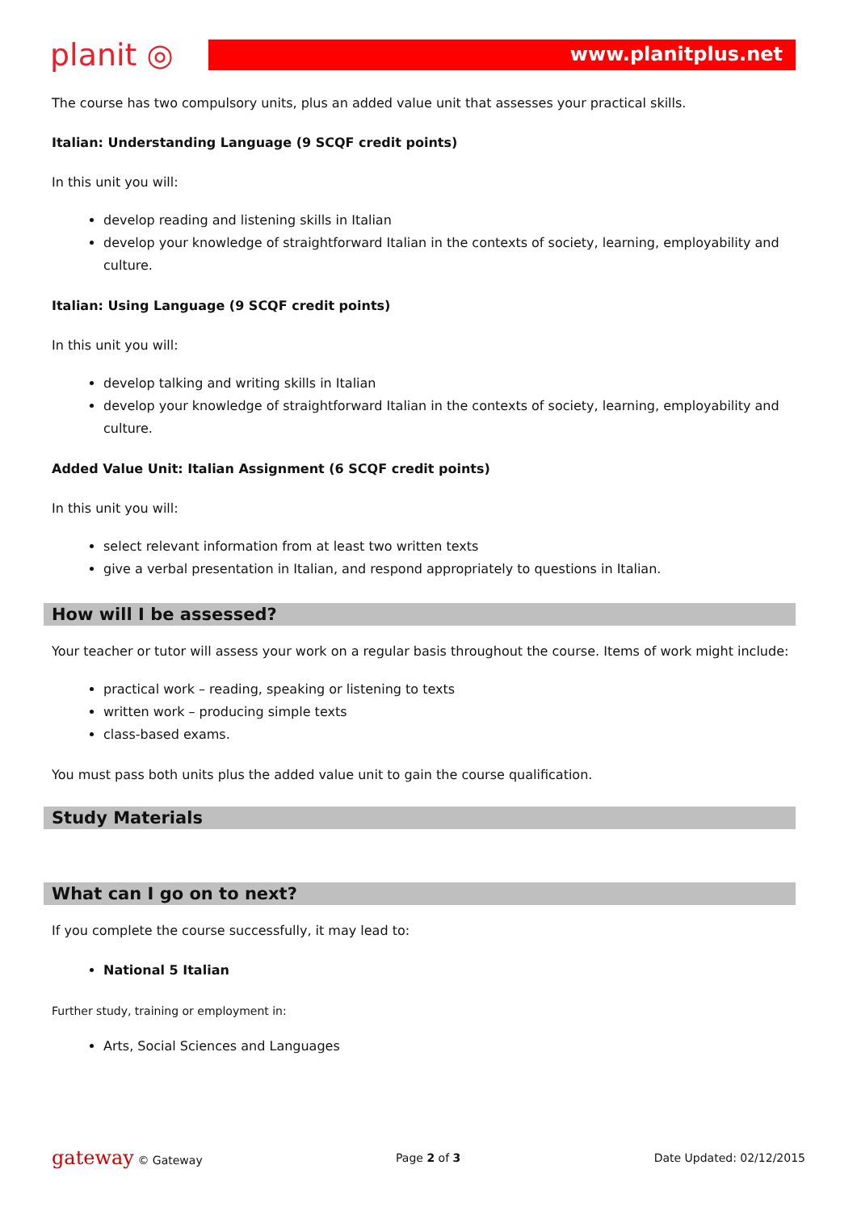planit ◎
www.planitplus.net
The course has two compulsory units, plus an added value unit that assesses your practical skills.
Italian: Understanding Language (9 SCQF credit points)
In this unit you will:
develop reading and listening skills in Italian
develop your knowledge of straightforward Italian in the contexts of society, learning, employability and culture.
Italian: Using Language (9 SCQF credit points)
In this unit you will:
develop talking and writing skills in Italian
develop your knowledge of straightforward Italian in the contexts of society, learning, employability and culture.
Added Value Unit: Italian Assignment (6 SCQF credit points)
In this unit you will:
select relevant information from at least two written texts
give a verbal presentation in Italian, and respond appropriately to questions in Italian.
How will I be assessed?
Your teacher or tutor will assess your work on a regular basis throughout the course. Items of work might include:
practical work – reading, speaking or listening to texts
written work – producing simple texts
class-based exams.
You must pass both units plus the added value unit to gain the course qualification.
Study Materials
What can I go on to next?
If you complete the course successfully, it may lead to:
National 5 Italian
Further study, training or employment in:
Arts, Social Sciences and Languages
gateway © Gateway Page 2 of 3 Date Updated: 02/12/2015